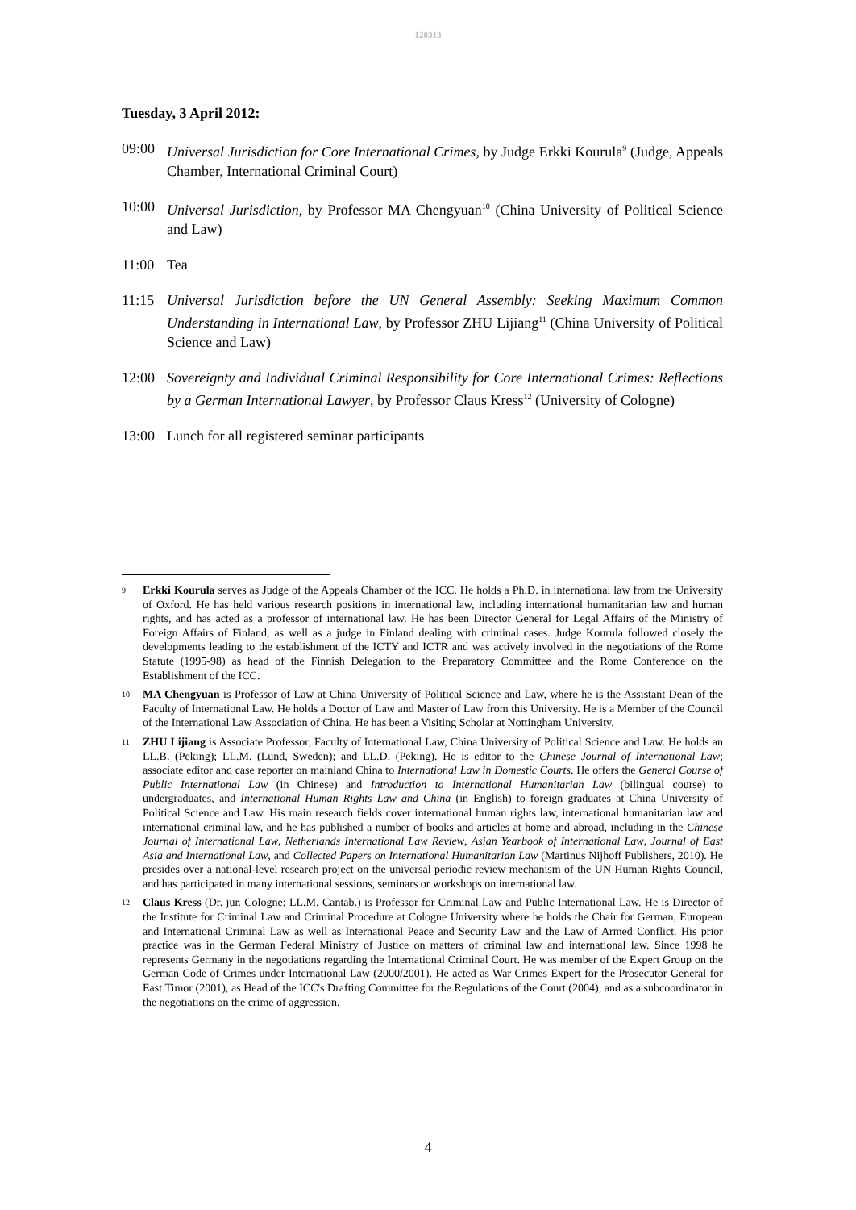120313
Tuesday, 3 April 2012:
09:00 Universal Jurisdiction for Core International Crimes, by Judge Erkki Kourula<sup>9</sup> (Judge, Appeals Chamber, International Criminal Court)
10:00 Universal Jurisdiction, by Professor MA Chengyuan<sup>10</sup> (China University of Political Science and Law)
11:00 Tea
11:15 Universal Jurisdiction before the UN General Assembly: Seeking Maximum Common Understanding in International Law, by Professor ZHU Lijiang<sup>11</sup> (China University of Political Science and Law)
12:00 Sovereignty and Individual Criminal Responsibility for Core International Crimes: Reflections by a German International Lawyer, by Professor Claus Kress<sup>12</sup> (University of Cologne)
13:00 Lunch for all registered seminar participants
9
Erkki Kourula serves as Judge of the Appeals Chamber of the ICC. He holds a Ph.D. in international law from the University of Oxford. He has held various research positions in international law, including international humanitarian law and human rights, and has acted as a professor of international law. He has been Director General for Legal Affairs of the Ministry of Foreign Affairs of Finland, as well as a judge in Finland dealing with criminal cases. Judge Kourula followed closely the developments leading to the establishment of the ICTY and ICTR and was actively involved in the negotiations of the Rome Statute (1995-98) as head of the Finnish Delegation to the Preparatory Committee and the Rome Conference on the Establishment of the ICC.
10
MA Chengyuan is Professor of Law at China University of Political Science and Law, where he is the Assistant Dean of the Faculty of International Law. He holds a Doctor of Law and Master of Law from this University. He is a Member of the Council of the International Law Association of China. He has been a Visiting Scholar at Nottingham University.
11
ZHU Lijiang is Associate Professor, Faculty of International Law, China University of Political Science and Law. He holds an LL.B. (Peking); LL.M. (Lund, Sweden); and LL.D. (Peking). He is editor to the Chinese Journal of International Law; associate editor and case reporter on mainland China to International Law in Domestic Courts. He offers the General Course of Public International Law (in Chinese) and Introduction to International Humanitarian Law (bilingual course) to undergraduates, and International Human Rights Law and China (in English) to foreign graduates at China University of Political Science and Law. His main research fields cover international human rights law, international humanitarian law and international criminal law, and he has published a number of books and articles at home and abroad, including in the Chinese Journal of International Law, Netherlands International Law Review, Asian Yearbook of International Law, Journal of East Asia and International Law, and Collected Papers on International Humanitarian Law (Martinus Nijhoff Publishers, 2010). He presides over a national-level research project on the universal periodic review mechanism of the UN Human Rights Council, and has participated in many international sessions, seminars or workshops on international law.
12
Claus Kress (Dr. jur. Cologne; LL.M. Cantab.) is Professor for Criminal Law and Public International Law. He is Director of the Institute for Criminal Law and Criminal Procedure at Cologne University where he holds the Chair for German, European and International Criminal Law as well as International Peace and Security Law and the Law of Armed Conflict. His prior practice was in the German Federal Ministry of Justice on matters of criminal law and international law. Since 1998 he represents Germany in the negotiations regarding the International Criminal Court. He was member of the Expert Group on the German Code of Crimes under International Law (2000/2001). He acted as War Crimes Expert for the Prosecutor General for East Timor (2001), as Head of the ICC's Drafting Committee for the Regulations of the Court (2004), and as a subcoordinator in the negotiations on the crime of aggression.
4